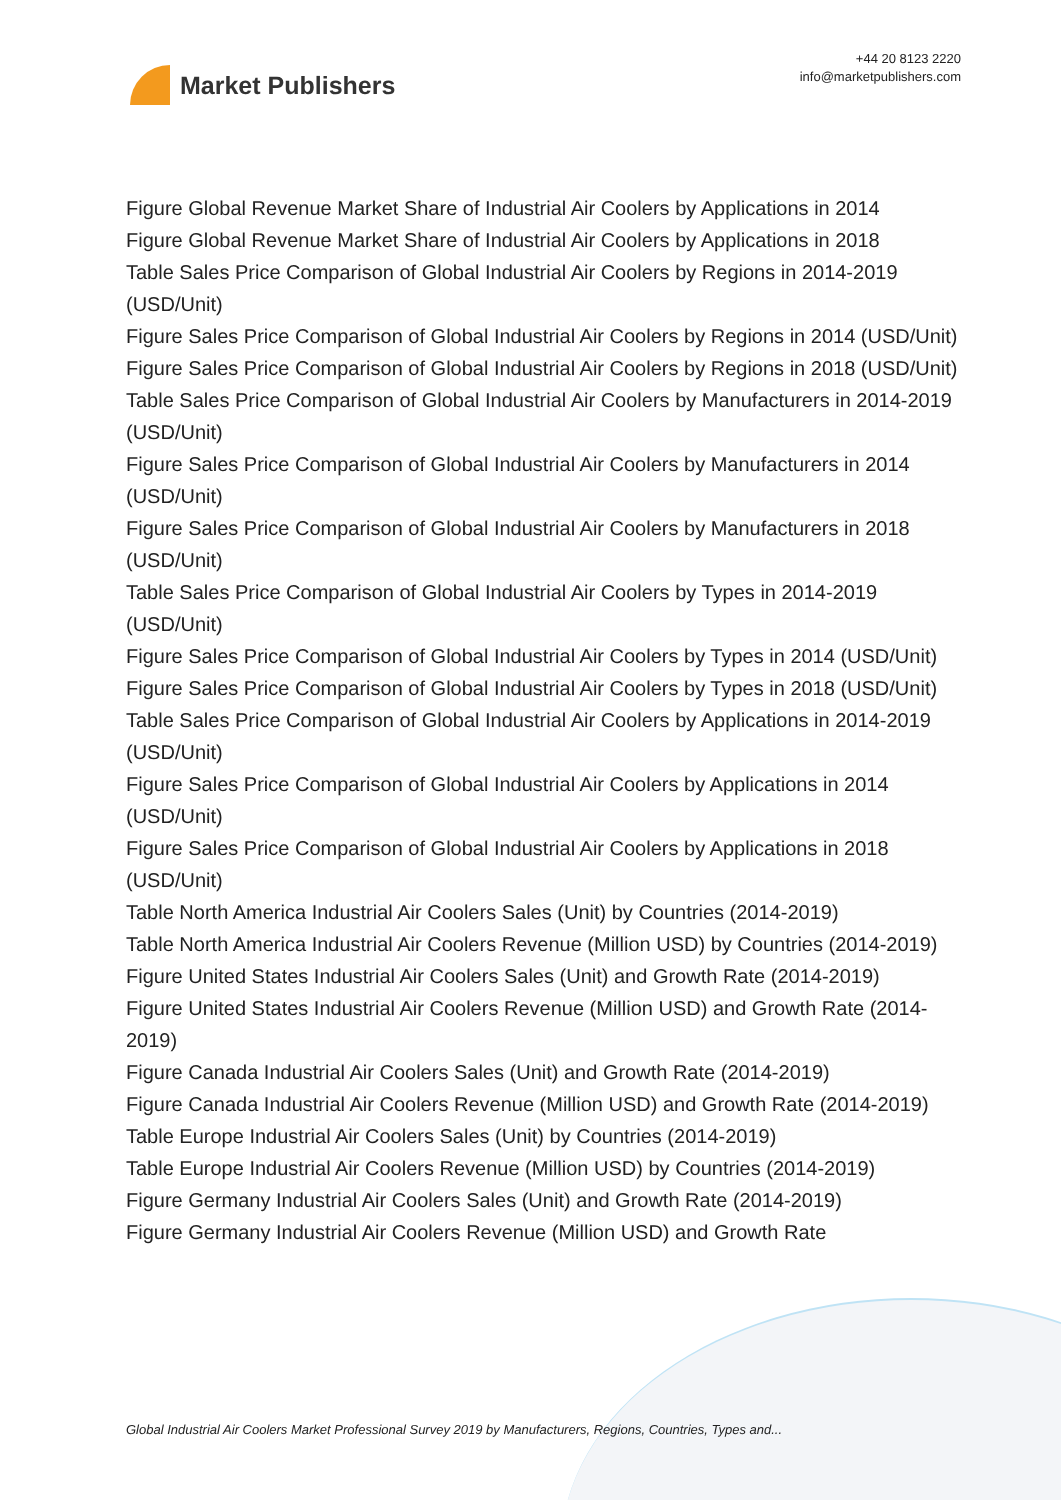Market Publishers
+44 20 8123 2220
info@marketpublishers.com
Figure Global Revenue Market Share of Industrial Air Coolers by Applications in 2014
Figure Global Revenue Market Share of Industrial Air Coolers by Applications in 2018
Table Sales Price Comparison of Global Industrial Air Coolers by Regions in 2014-2019 (USD/Unit)
Figure Sales Price Comparison of Global Industrial Air Coolers by Regions in 2014 (USD/Unit)
Figure Sales Price Comparison of Global Industrial Air Coolers by Regions in 2018 (USD/Unit)
Table Sales Price Comparison of Global Industrial Air Coolers by Manufacturers in 2014-2019 (USD/Unit)
Figure Sales Price Comparison of Global Industrial Air Coolers by Manufacturers in 2014 (USD/Unit)
Figure Sales Price Comparison of Global Industrial Air Coolers by Manufacturers in 2018 (USD/Unit)
Table Sales Price Comparison of Global Industrial Air Coolers by Types in 2014-2019 (USD/Unit)
Figure Sales Price Comparison of Global Industrial Air Coolers by Types in 2014 (USD/Unit)
Figure Sales Price Comparison of Global Industrial Air Coolers by Types in 2018 (USD/Unit)
Table Sales Price Comparison of Global Industrial Air Coolers by Applications in 2014-2019 (USD/Unit)
Figure Sales Price Comparison of Global Industrial Air Coolers by Applications in 2014 (USD/Unit)
Figure Sales Price Comparison of Global Industrial Air Coolers by Applications in 2018 (USD/Unit)
Table North America Industrial Air Coolers Sales (Unit) by Countries (2014-2019)
Table North America Industrial Air Coolers Revenue (Million USD) by Countries (2014-2019)
Figure United States Industrial Air Coolers Sales (Unit) and Growth Rate (2014-2019)
Figure United States Industrial Air Coolers Revenue (Million USD) and Growth Rate (2014-2019)
Figure Canada Industrial Air Coolers Sales (Unit) and Growth Rate (2014-2019)
Figure Canada Industrial Air Coolers Revenue (Million USD) and Growth Rate (2014-2019)
Table Europe Industrial Air Coolers Sales (Unit) by Countries (2014-2019)
Table Europe Industrial Air Coolers Revenue (Million USD) by Countries (2014-2019)
Figure Germany Industrial Air Coolers Sales (Unit) and Growth Rate (2014-2019)
Figure Germany Industrial Air Coolers Revenue (Million USD) and Growth Rate
Global Industrial Air Coolers Market Professional Survey 2019 by Manufacturers, Regions, Countries, Types and...